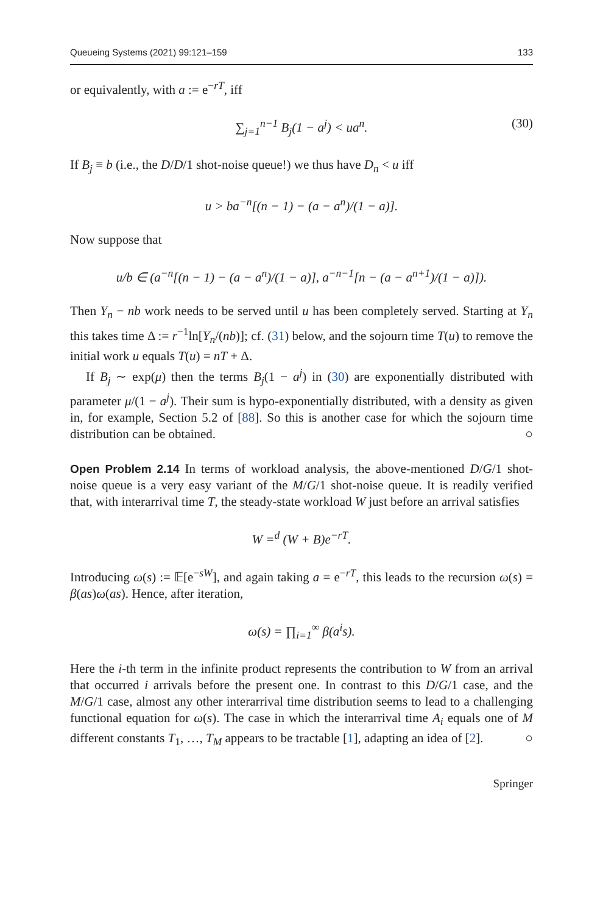Queueing Systems (2021) 99:121–159 133
or equivalently, with a := e<sup>−rT</sup>, iff
∑<sub>j=1</sub><sup>n−1</sup> B<sub>j</sub>(1 − a<sup>j</sup>) < ua<sup>n</sup>. (30)
If B<sub>j</sub> ≡ b (i.e., the D/D/1 shot-noise queue!) we thus have D<sub>n</sub> < u iff
u > ba<sup>−n</sup>[(n − 1) − (a − a<sup>n</sup>)/(1 − a)].
Now suppose that
u/b ∈ (a<sup>−n</sup>[(n − 1) − (a − a<sup>n</sup>)/(1 − a)], a<sup>−n−1</sup>[n − (a − a<sup>n+1</sup>)/(1 − a)]).
Then Y<sub>n</sub> − nb work needs to be served until u has been completely served. Starting at Y<sub>n</sub> this takes time Δ := r<sup>−1</sup>ln[Y<sub>n</sub>/(nb)]; cf. (31) below, and the sojourn time T(u) to remove the initial work u equals T(u) = nT + Δ.
If B<sub>j</sub> ∼ exp(μ) then the terms B<sub>j</sub>(1 − a<sup>j</sup>) in (30) are exponentially distributed with parameter μ/(1 − a<sup>j</sup>). Their sum is hypo-exponentially distributed, with a density as given in, for example, Section 5.2 of [88]. So this is another case for which the sojourn time distribution can be obtained. ○
Open Problem 2.14 In terms of workload analysis, the above-mentioned D/G/1 shot-noise queue is a very easy variant of the M/G/1 shot-noise queue. It is readily verified that, with interarrival time T, the steady-state workload W just before an arrival satisfies
W =<sup>d</sup> (W + B)e<sup>−rT</sup>.
Introducing ω(s) := 𝔼[e<sup>−sW</sup>], and again taking a = e<sup>−rT</sup>, this leads to the recursion ω(s) = β(as)ω(as). Hence, after iteration,
ω(s) = ∏<sub>i=1</sub><sup>∞</sup> β(a<sup>i</sup>s).
Here the i-th term in the infinite product represents the contribution to W from an arrival that occurred i arrivals before the present one. In contrast to this D/G/1 case, and the M/G/1 case, almost any other interarrival time distribution seems to lead to a challenging functional equation for ω(s). The case in which the interarrival time A<sub>i</sub> equals one of M different constants T<sub>1</sub>, …, T<sub>M</sub> appears to be tractable [1], adapting an idea of [2]. ○
Springer